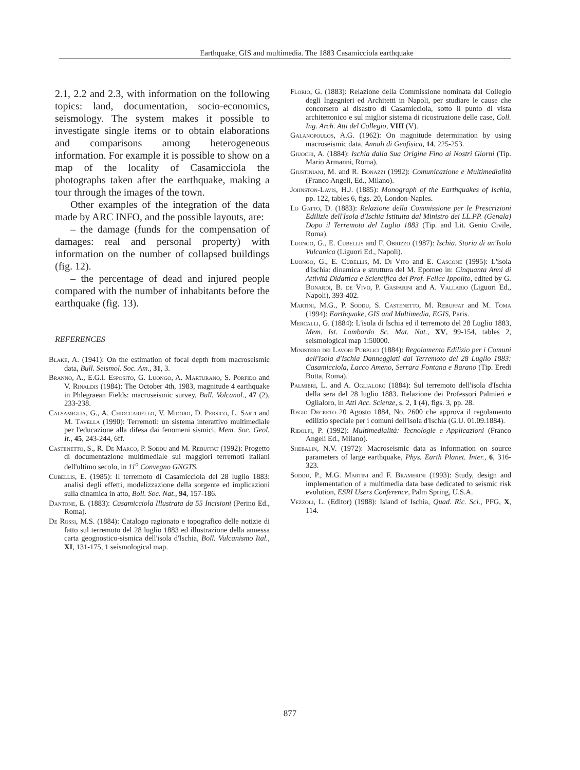Earthquake, GIS and multimedia. The 1883 Casamicciola earthquake
2.1, 2.2 and 2.3, with information on the following topics: land, documentation, socio-economics, seismology. The system makes it possible to investigate single items or to obtain elaborations and comparisons among heterogeneous information. For example it is possible to show on a map of the locality of Casamicciola the photographs taken after the earthquake, making a tour through the images of the town.
Other examples of the integration of the data made by ARC INFO, and the possible layouts, are:
– the damage (funds for the compensation of damages: real and personal property) with information on the number of collapsed buildings (fig. 12).
– the percentage of dead and injured people compared with the number of inhabitants before the earthquake (fig. 13).
REFERENCES
Blake, A. (1941): On the estimation of focal depth from macroseismic data, Bull. Seismol. Soc. Am., 31, 3.
Branno, A., E.G.I. Esposito, G. Luongo, A. Marturano, S. Porfido and V. Rinaldis (1984): The October 4th, 1983, magnitude 4 earthquake in Phlegraean Fields: macroseismic survey, Bull. Volcanol., 47 (2), 233-238.
Calsamiglia, G., A. Chioccariello, V. Midoro, D. Persico, L. Sarti and M. Tavella (1990): Terremoti: un sistema interattivo multimediale per l'educazione alla difesa dai fenomeni sismici, Mem. Soc. Geol. It., 45, 243-244, 6ff.
Castenetto, S., R. De Marco, P. Soddu and M. Rebuffat (1992): Progetto di documentazione multimediale sui maggiori terremoti italiani dell'ultimo secolo, in 11<sup>o</sup> Convegno GNGTS.
Cubellis, E. (1985): Il terremoto di Casamicciola del 28 luglio 1883: analisi degli effetti, modelizzazione della sorgente ed implicazioni sulla dinamica in atto, Boll. Soc. Nat., 94, 157-186.
Dantone, E. (1883): Casamicciola Illustrata da 55 Incisioni (Perino Ed., Roma).
De Rossi, M.S. (1884): Catalogo ragionato e topografico delle notizie di fatto sul terremoto del 28 luglio 1883 ed illustrazione della annessa carta geognostico-sismica dell'isola d'Ischia, Boll. Vulcanismo Ital., XI, 131-175, 1 seismological map.
Florio, G. (1883): Relazione della Commissione nominata dal Collegio degli Ingegnieri ed Architetti in Napoli, per studiare le cause che concorsero al disastro di Casamicciola, sotto il punto di vista architettonico e sul miglior sistema di ricostruzione delle case, Coll. Ing. Arch. Atti del Collegio, VIII (V).
Galanopoulos, A.G. (1962): On magnitude determination by using macroseismic data, Annali di Geofisica, 14, 225-253.
Giuochi, A. (1884): Ischia dalla Sua Origine Fino ai Nostri Giorni (Tip. Mario Armanni, Roma).
Giustiniani, M. and R. Bonazzi (1992): Comunicazione e Multimedialità (Franco Angeli, Ed., Milano).
Johnston-Lavis, H.J. (1885): Monograph of the Earthquakes of Ischia, pp. 122, tables 6, figs. 20, London-Naples.
Lo Gatto, D. (1883): Relazione della Commissione per le Prescrizioni Edilizie dell'Isola d'Ischia Istituita dal Ministro dei LL.PP. (Genala) Dopo il Terremoto del Luglio 1883 (Tip. and Lit. Genio Civile, Roma).
Luongo, G., E. Cubellis and F. Obrizzo (1987): Ischia. Storia di un'Isola Vulcanica (Liguori Ed., Napoli).
Luongo, G., E. Cubellis, M. Di Vito and E. Cascone (1995): L'isola d'Ischia: dinamica e struttura del M. Epomeo in: Cinquanta Anni di Attività Didattica e Scientifica del Prof. Felice Ippolito, edited by G. Bonardi, B. de Vivo, P. Gasparini and A. Vallario (Liguori Ed., Napoli), 393-402.
Martini, M.G., P. Soddu, S. Castenetto, M. Rebuffat and M. Toma (1994): Earthquake, GIS and Multimedia, EGIS, Paris.
Mercalli, G. (1884): L'isola di Ischia ed il terremoto del 28 Luglio 1883, Mem. Ist. Lombardo Sc. Mat. Nat., XV, 99-154, tables 2, seismological map 1:50000.
Ministero dei Lavori Pubblici (1884): Regolamento Edilizio per i Comuni dell'Isola d'Ischia Danneggiati dal Terremoto del 28 Luglio 1883: Casamicciola, Lacco Ameno, Serrara Fontana e Barano (Tip. Eredi Botta, Roma).
Palmieri, L. and A. Oglialoro (1884): Sul terremoto dell'isola d'Ischia della sera del 28 luglio 1883. Relazione dei Professori Palmieri e Oglialoro, in Atti Acc. Scienze, s. 2, 1 (4), figs. 3, pp. 28.
Regio Decreto 20 Agosto 1884, No. 2600 che approva il regolamento edilizio speciale per i comuni dell'isola d'Ischia (G.U. 01.09.1884).
Ridolfi, P. (1992): Multimedialità: Tecnologie e Applicazioni (Franco Angeli Ed., Milano).
Shebalin, N.V. (1972): Macroseismic data as information on source parameters of large earthquake, Phys. Earth Planet. Inter., 6, 316-323.
Soddu, P., M.G. Martini and F. Bramerini (1993): Study, design and implementation of a multimedia data base dedicated to seismic risk evolution, ESRI Users Conference, Palm Spring, U.S.A.
Vezzoli, L. (Editor) (1988): Island of Ischia, Quad. Ric. Sci., PFG, X, 114.
877